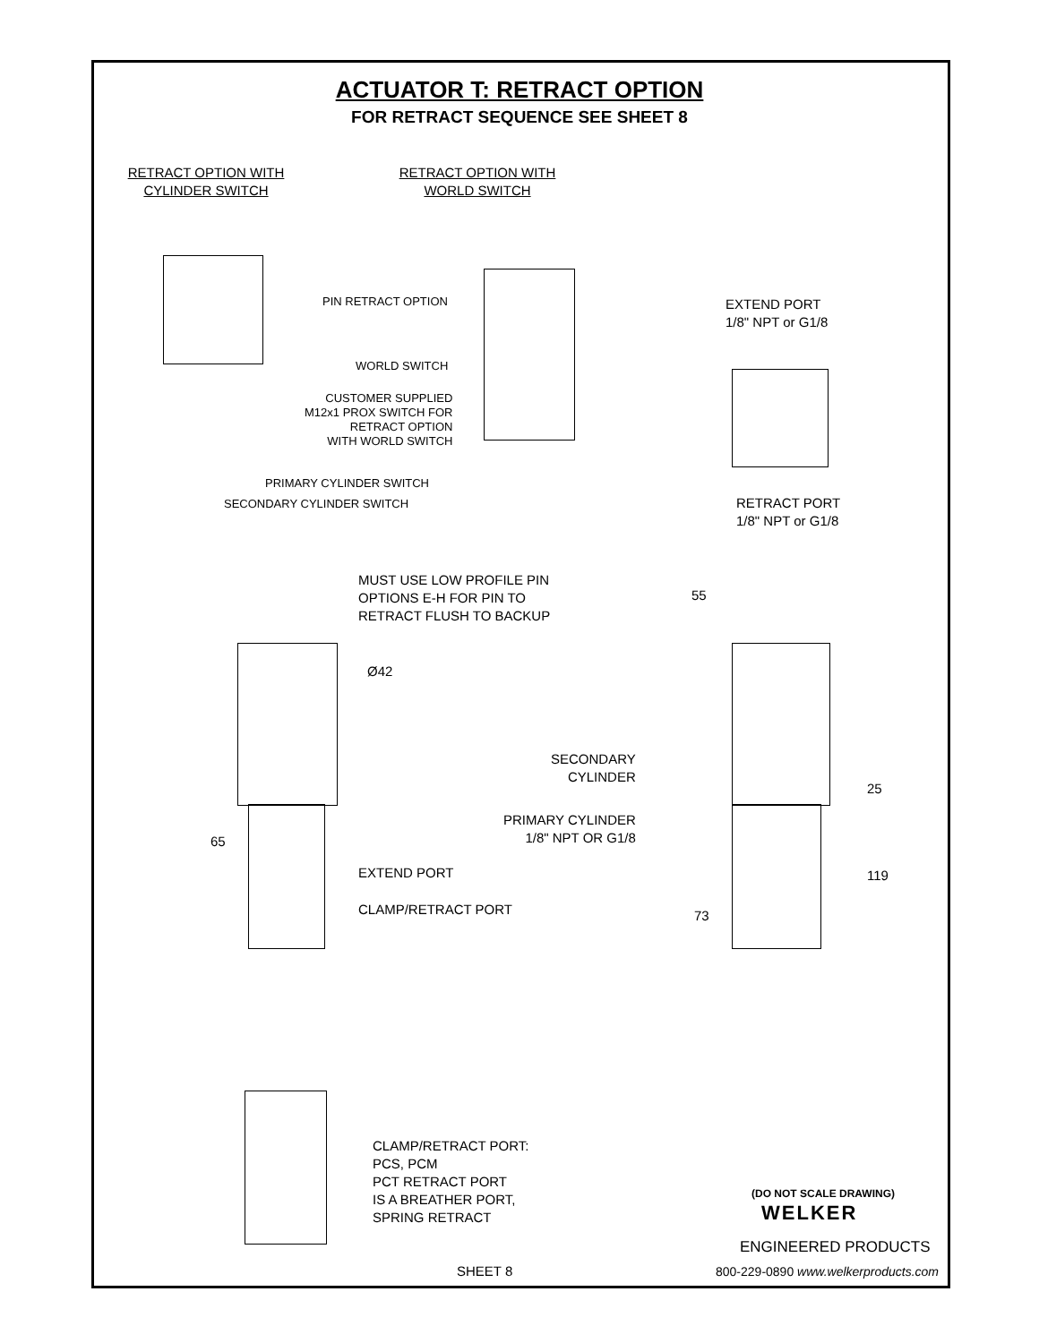ACTUATOR T: RETRACT OPTION
FOR RETRACT SEQUENCE SEE SHEET 8
RETRACT OPTION WITH
CYLINDER SWITCH
RETRACT OPTION WITH
WORLD SWITCH
PIN RETRACT OPTION
WORLD SWITCH
CUSTOMER SUPPLIED
M12x1 PROX SWITCH FOR
RETRACT OPTION
WITH WORLD SWITCH
PRIMARY CYLINDER SWITCH
SECONDARY CYLINDER SWITCH
EXTEND PORT
1/8" NPT or G1/8
RETRACT PORT
1/8" NPT or G1/8
MUST USE LOW PROFILE PIN
OPTIONS E-H FOR PIN TO
RETRACT FLUSH TO BACKUP
Ø42
65
EXTEND PORT
CLAMP/RETRACT PORT
55
SECONDARY
CYLINDER
PRIMARY CYLINDER
1/8" NPT OR G1/8
25
119
73
CLAMP/RETRACT PORT:
PCS, PCM
PCT RETRACT PORT
IS A BREATHER PORT,
SPRING RETRACT
(DO NOT SCALE DRAWING)
WELKER
ENGINEERED PRODUCTS
800-229-0890 www.welkerproducts.com
SHEET 8